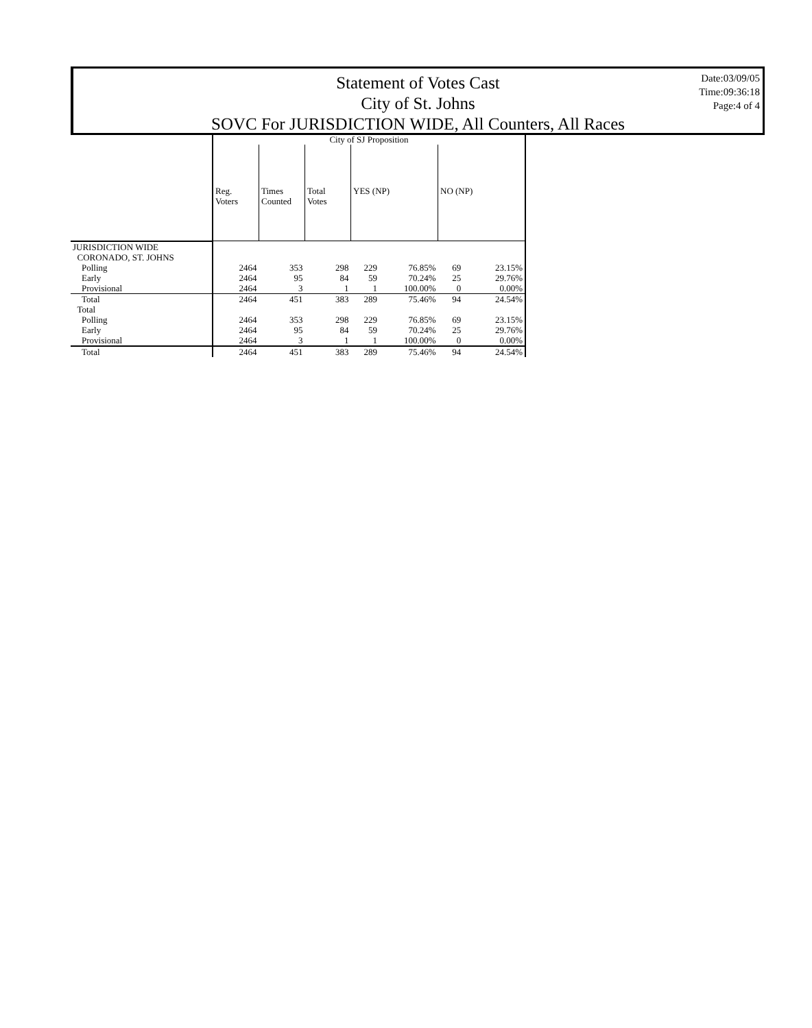Statement of Votes Cast
City of St. Johns
SOVC For JURISDICTION WIDE, All Counters, All Races
Date:03/09/05
Time:09:36:18
Page:4 of 4
| | City of SJ Proposition | | | | | | |
| | Reg. Voters | Times Counted | Total Votes | YES (NP) | | NO (NP) | |
| JURISDICTION WIDE | | | | | | | |
| CORONADO, ST. JOHNS | | | | | | | |
| Polling | 2464 | 353 | 298 | 229 | 76.85% | 69 | 23.15% |
| Early | 2464 | 95 | 84 | 59 | 70.24% | 25 | 29.76% |
| Provisional | 2464 | 3 | 1 | 1 | 100.00% | 0 | 0.00% |
| Total | 2464 | 451 | 383 | 289 | 75.46% | 94 | 24.54% |
| Total | | | | | | | |
| Polling | 2464 | 353 | 298 | 229 | 76.85% | 69 | 23.15% |
| Early | 2464 | 95 | 84 | 59 | 70.24% | 25 | 29.76% |
| Provisional | 2464 | 3 | 1 | 1 | 100.00% | 0 | 0.00% |
| Total | 2464 | 451 | 383 | 289 | 75.46% | 94 | 24.54% |